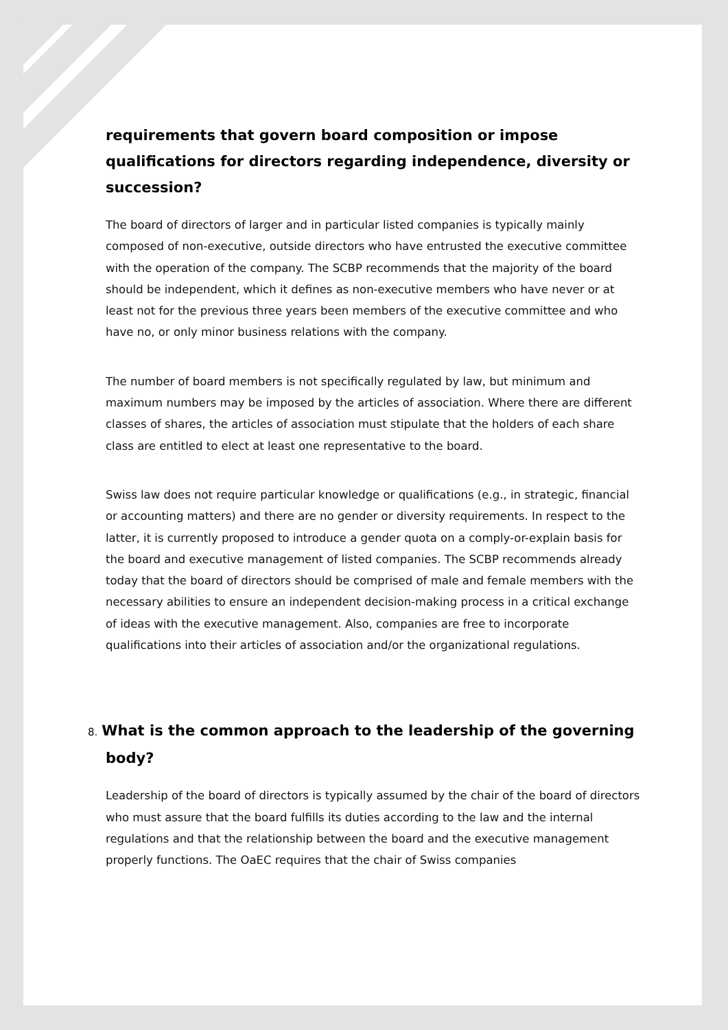requirements that govern board composition or impose qualifications for directors regarding independence, diversity or succession?
The board of directors of larger and in particular listed companies is typically mainly composed of non-executive, outside directors who have entrusted the executive committee with the operation of the company. The SCBP recommends that the majority of the board should be independent, which it defines as non-executive members who have never or at least not for the previous three years been members of the executive committee and who have no, or only minor business relations with the company.
The number of board members is not specifically regulated by law, but minimum and maximum numbers may be imposed by the articles of association. Where there are different classes of shares, the articles of association must stipulate that the holders of each share class are entitled to elect at least one representative to the board.
Swiss law does not require particular knowledge or qualifications (e.g., in strategic, financial or accounting matters) and there are no gender or diversity requirements. In respect to the latter, it is currently proposed to introduce a gender quota on a comply-or-explain basis for the board and executive management of listed companies. The SCBP recommends already today that the board of directors should be comprised of male and female members with the necessary abilities to ensure an independent decision-making process in a critical exchange of ideas with the executive management. Also, companies are free to incorporate qualifications into their articles of association and/or the organizational regulations.
8. What is the common approach to the leadership of the governing body?
Leadership of the board of directors is typically assumed by the chair of the board of directors who must assure that the board fulfills its duties according to the law and the internal regulations and that the relationship between the board and the executive management properly functions. The OaEC requires that the chair of Swiss companies